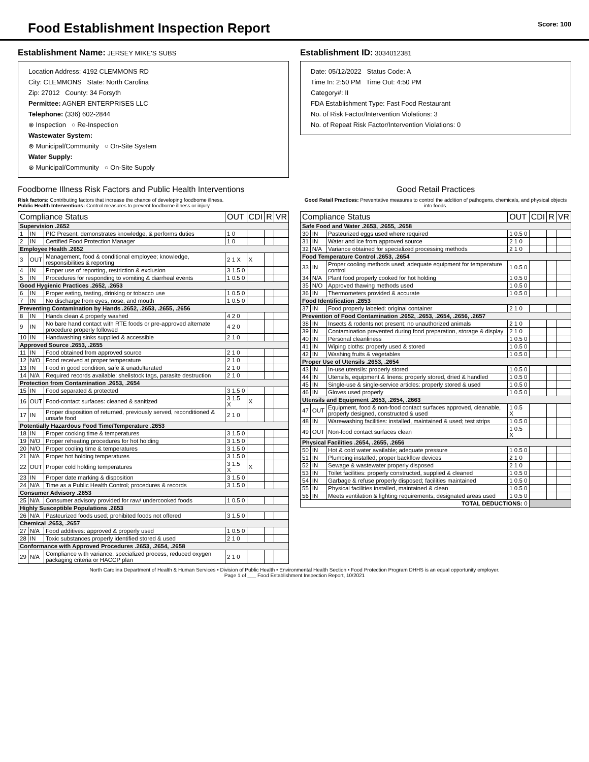Food Establishment Inspection Report
Score: 100
Establishment Name: JERSEY MIKE'S SUBS
Location Address: 4192 CLEMMONS RD
City: CLEMMONS State: North Carolina
Zip: 27012 County: 34 Forsyth
Permittee: AGNER ENTERPRISES LLC
Telephone: (336) 602-2844
⊗ Inspection ○ Re-Inspection
Wastewater System:
⊗ Municipal/Community ○ On-Site System
Water Supply:
⊗ Municipal/Community ○ On-Site Supply
Establishment ID: 3034012381
Date: 05/12/2022 Status Code: A
Time In: 2:50 PM Time Out: 4:50 PM
Category#: II
FDA Establishment Type: Fast Food Restaurant
No. of Risk Factor/Intervention Violations: 3
No. of Repeat Risk Factor/Intervention Violations: 0
Foodborne Illness Risk Factors and Public Health Interventions
Risk factors: Contributing factors that increase the chance of developing foodborne illness.
Public Health Interventions: Control measures to prevent foodborne illness or injury
| Compliance Status | | | OUT | CDI | R | VR |
| --- | --- | --- | --- | --- | --- | --- |
| Supervision .2652 | | | | | | |
| 1 | IN | PIC Present, demonstrates knowledge, & performs duties | 1 0 | | | |
| 2 | IN | Certified Food Protection Manager | 1 0 | | | |
| Employee Health .2652 | | | | | | |
| 3 | OUT | Management, food & conditional employee; knowledge, responsibilities & reporting | 2 1 X | X | | |
| 4 | IN | Proper use of reporting, restriction & exclusion | 3 1.5 0 | | | |
| 5 | IN | Procedures for responding to vomiting & diarrheal events | 1 0.5 0 | | | |
| Good Hygienic Practices .2652, .2653 | | | | | | |
| 6 | IN | Proper eating, tasting, drinking or tobacco use | 1 0.5 0 | | | |
| 7 | IN | No discharge from eyes, nose, and mouth | 1 0.5 0 | | | |
| Preventing Contamination by Hands .2652, .2653, .2655, .2656 | | | | | | |
| 8 | IN | Hands clean & properly washed | 4 2 0 | | | |
| 9 | IN | No bare hand contact with RTE foods or pre-approved alternate procedure properly followed | 4 2 0 | | | |
| 10 | IN | Handwashing sinks supplied & accessible | 2 1 0 | | | |
| Approved Source .2653, .2655 | | | | | | |
| 11 | IN | Food obtained from approved source | 2 1 0 | | | |
| 12 | N/O | Food received at proper temperature | 2 1 0 | | | |
| 13 | IN | Food in good condition, safe & unadulterated | 2 1 0 | | | |
| 14 | N/A | Required records available: shellstock tags, parasite destruction | 2 1 0 | | | |
| Protection from Contamination .2653, .2654 | | | | | | |
| 15 | IN | Food separated & protected | 3 1.5 0 | | | |
| 16 | OUT | Food-contact surfaces: cleaned & sanitized | 3 1.5 X | X | | |
| 17 | IN | Proper disposition of returned, previously served, reconditioned & unsafe food | 2 1 0 | | | |
| Potentially Hazardous Food Time/Temperature .2653 | | | | | | |
| 18 | IN | Proper cooking time & temperatures | 3 1.5 0 | | | |
| 19 | N/O | Proper reheating procedures for hot holding | 3 1.5 0 | | | |
| 20 | N/O | Proper cooling time & temperatures | 3 1.5 0 | | | |
| 21 | N/A | Proper hot holding temperatures | 3 1.5 0 | | | |
| 22 | OUT | Proper cold holding temperatures | 3 1.5 X | X | | |
| 23 | IN | Proper date marking & disposition | 3 1.5 0 | | | |
| 24 | N/A | Time as a Public Health Control; procedures & records | 3 1.5 0 | | | |
| Consumer Advisory .2653 | | | | | | |
| 25 | N/A | Consumer advisory provided for raw/ undercooked foods | 1 0.5 0 | | | |
| Highly Susceptible Populations .2653 | | | | | | |
| 26 | N/A | Pasteurized foods used; prohibited foods not offered | 3 1.5 0 | | | |
| Chemical .2653, .2657 | | | | | | |
| 27 | N/A | Food additives: approved & properly used | 1 0.5 0 | | | |
| 28 | IN | Toxic substances properly identified stored & used | 2 1 0 | | | |
| Conformance with Approved Procedures .2653, .2654, .2658 | | | | | | |
| 29 | N/A | Compliance with variance, specialized process, reduced oxygen packaging criteria or HACCP plan | 2 1 0 | | | |
Good Retail Practices
Good Retail Practices: Preventative measures to control the addition of pathogens, chemicals, and physical objects into foods.
| Compliance Status | | | OUT | CDI | R | VR |
| --- | --- | --- | --- | --- | --- | --- |
| Safe Food and Water .2653, .2655, .2658 | | | | | | |
| 30 | IN | Pasteurized eggs used where required | 1 0.5 0 | | | |
| 31 | IN | Water and ice from approved source | 2 1 0 | | | |
| 32 | N/A | Variance obtained for specialized processing methods | 2 1 0 | | | |
| Food Temperature Control .2653, .2654 | | | | | | |
| 33 | IN | Proper cooling methods used; adequate equipment for temperature control | 1 0.5 0 | | | |
| 34 | N/A | Plant food properly cooked for hot holding | 1 0.5 0 | | | |
| 35 | N/O | Approved thawing methods used | 1 0.5 0 | | | |
| 36 | IN | Thermometers provided & accurate | 1 0.5 0 | | | |
| Food Identification .2653 | | | | | | |
| 37 | IN | Food properly labeled: original container | 2 1 0 | | | |
| Prevention of Food Contamination .2652, .2653, .2654, .2656, .2657 | | | | | | |
| 38 | IN | Insects & rodents not present; no unauthorized animals | 2 1 0 | | | |
| 39 | IN | Contamination prevented during food preparation, storage & display | 2 1 0 | | | |
| 40 | IN | Personal cleanliness | 1 0.5 0 | | | |
| 41 | IN | Wiping cloths: properly used & stored | 1 0.5 0 | | | |
| 42 | IN | Washing fruits & vegetables | 1 0.5 0 | | | |
| Proper Use of Utensils .2653, .2654 | | | | | | |
| 43 | IN | In-use utensils: properly stored | 1 0.5 0 | | | |
| 44 | IN | Utensils, equipment & linens: properly stored, dried & handled | 1 0.5 0 | | | |
| 45 | IN | Single-use & single-service articles: properly stored & used | 1 0.5 0 | | | |
| 46 | IN | Gloves used properly | 1 0.5 0 | | | |
| Utensils and Equipment .2653, .2654, .2663 | | | | | | |
| 47 | OUT | Equipment, food & non-food contact surfaces approved, cleanable, properly designed, constructed & used | 1 0.5 X | | | |
| 48 | IN | Warewashing facilities: installed, maintained & used; test strips | 1 0.5 0 | | | |
| 49 | OUT | Non-food contact surfaces clean | 1 0.5 X | | | |
| Physical Facilities .2654, .2655, .2656 | | | | | | |
| 50 | IN | Hot & cold water available; adequate pressure | 1 0.5 0 | | | |
| 51 | IN | Plumbing installed; proper backflow devices | 2 1 0 | | | |
| 52 | IN | Sewage & wastewater properly disposed | 2 1 0 | | | |
| 53 | IN | Toilet facilities: properly constructed, supplied & cleaned | 1 0.5 0 | | | |
| 54 | IN | Garbage & refuse properly disposed; facilities maintained | 1 0.5 0 | | | |
| 55 | IN | Physical facilities installed, maintained & clean | 1 0.5 0 | | | |
| 56 | IN | Meets ventilation & lighting requirements; designated areas used | 1 0.5 0 | | | |
| TOTAL DEDUCTIONS: 0 | | | | | | |
North Carolina Department of Health & Human Services • Division of Public Health • Environmental Health Section • Food Protection Program DHHS is an equal opportunity employer.
Page 1 of ___ Food Establishment Inspection Report, 10/2021